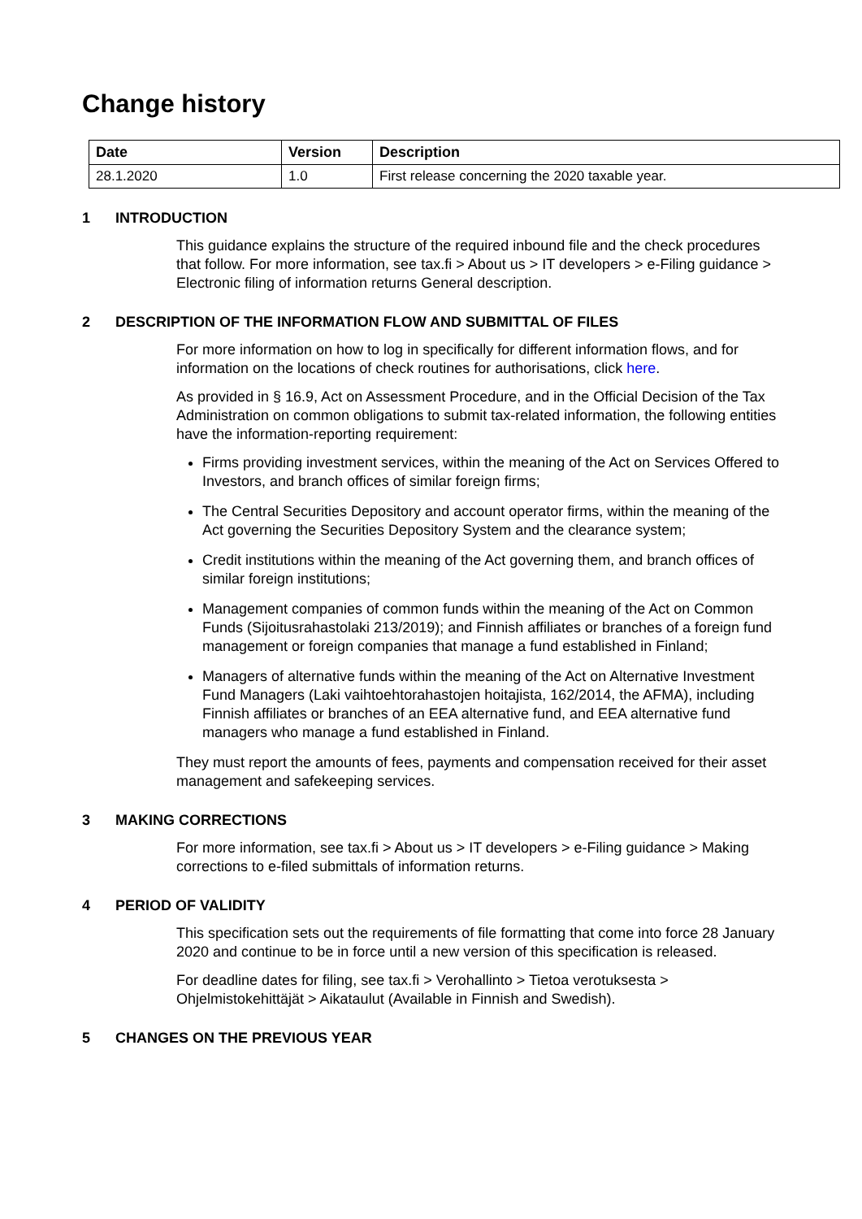Change history
| Date | Version | Description |
| --- | --- | --- |
| 28.1.2020 | 1.0 | First release concerning the 2020 taxable year. |
1 INTRODUCTION
This guidance explains the structure of the required inbound file and the check procedures that follow. For more information, see tax.fi > About us > IT developers > e-Filing guidance > Electronic filing of information returns General description.
2 DESCRIPTION OF THE INFORMATION FLOW AND SUBMITTAL OF FILES
For more information on how to log in specifically for different information flows, and for information on the locations of check routines for authorisations, click here.
As provided in § 16.9, Act on Assessment Procedure, and in the Official Decision of the Tax Administration on common obligations to submit tax-related information, the following entities have the information-reporting requirement:
Firms providing investment services, within the meaning of the Act on Services Offered to Investors, and branch offices of similar foreign firms;
The Central Securities Depository and account operator firms, within the meaning of the Act governing the Securities Depository System and the clearance system;
Credit institutions within the meaning of the Act governing them, and branch offices of similar foreign institutions;
Management companies of common funds within the meaning of the Act on Common Funds (Sijoitusrahastolaki 213/2019); and Finnish affiliates or branches of a foreign fund management or foreign companies that manage a fund established in Finland;
Managers of alternative funds within the meaning of the Act on Alternative Investment Fund Managers (Laki vaihtoehtorahastojen hoitajista, 162/2014, the AFMA), including Finnish affiliates or branches of an EEA alternative fund, and EEA alternative fund managers who manage a fund established in Finland.
They must report the amounts of fees, payments and compensation received for their asset management and safekeeping services.
3 MAKING CORRECTIONS
For more information, see tax.fi > About us > IT developers > e-Filing guidance > Making corrections to e-filed submittals of information returns.
4 PERIOD OF VALIDITY
This specification sets out the requirements of file formatting that come into force 28 January 2020 and continue to be in force until a new version of this specification is released.
For deadline dates for filing, see tax.fi > Verohallinto > Tietoa verotuksesta > Ohjelmistokehittäjät > Aikataulut (Available in Finnish and Swedish).
5 CHANGES ON THE PREVIOUS YEAR